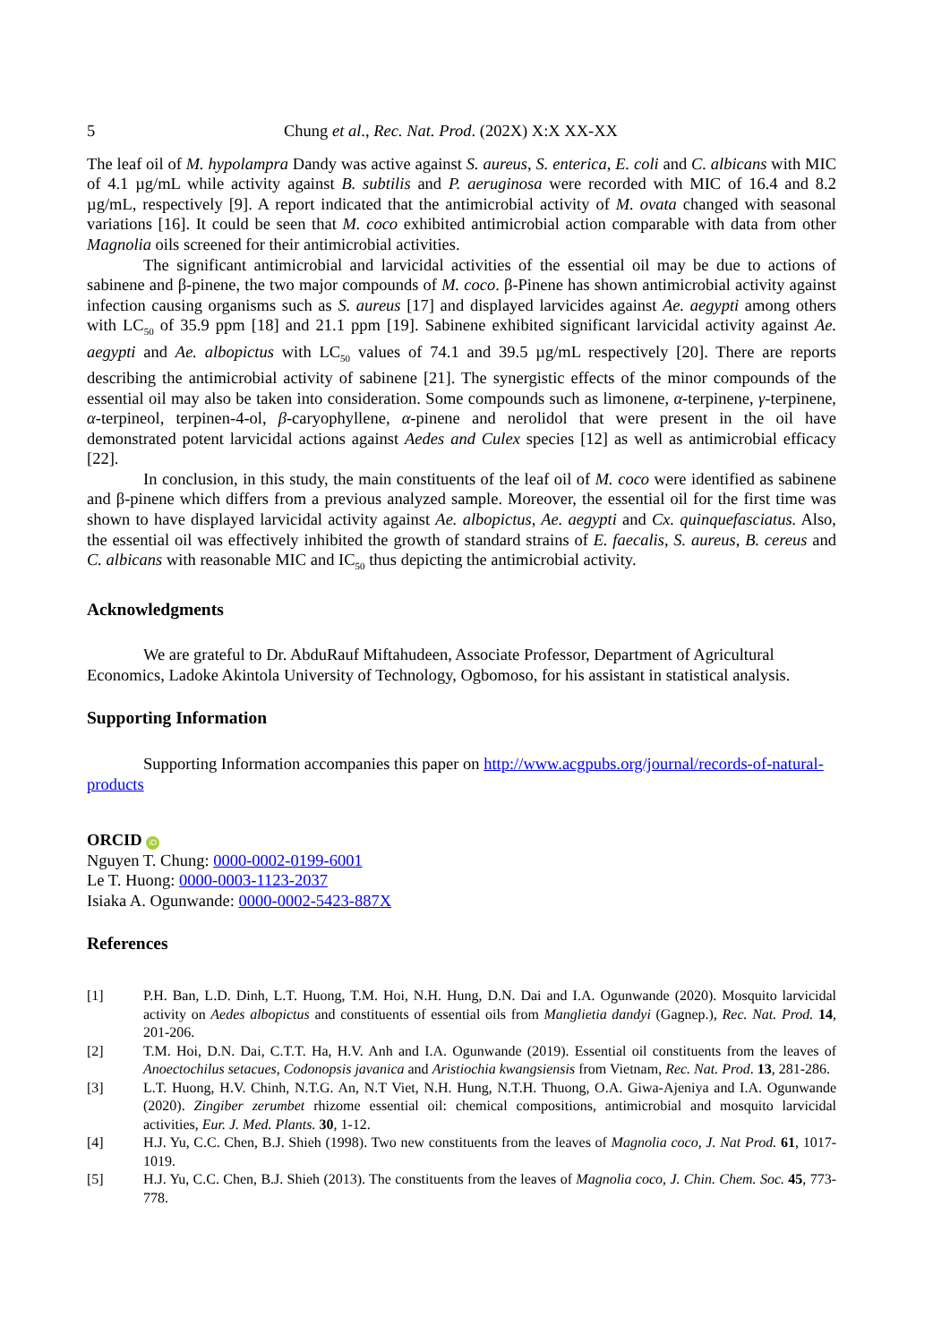5 Chung et al., Rec. Nat. Prod. (202X) X:X XX-XX
The leaf oil of M. hypolampra Dandy was active against S. aureus, S. enterica, E. coli and C. albicans with MIC of 4.1 µg/mL while activity against B. subtilis and P. aeruginosa were recorded with MIC of 16.4 and 8.2 µg/mL, respectively [9]. A report indicated that the antimicrobial activity of M. ovata changed with seasonal variations [16]. It could be seen that M. coco exhibited antimicrobial action comparable with data from other Magnolia oils screened for their antimicrobial activities.
The significant antimicrobial and larvicidal activities of the essential oil may be due to actions of sabinene and β-pinene, the two major compounds of M. coco. β-Pinene has shown antimicrobial activity against infection causing organisms such as S. aureus [17] and displayed larvicides against Ae. aegypti among others with LC<sub>50</sub> of 35.9 ppm [18] and 21.1 ppm [19]. Sabinene exhibited significant larvicidal activity against Ae. aegypti and Ae. albopictus with LC<sub>50</sub> values of 74.1 and 39.5 µg/mL respectively [20]. There are reports describing the antimicrobial activity of sabinene [21]. The synergistic effects of the minor compounds of the essential oil may also be taken into consideration. Some compounds such as limonene, α-terpinene, γ-terpinene, α-terpineol, terpinen-4-ol, β-caryophyllene, α-pinene and nerolidol that were present in the oil have demonstrated potent larvicidal actions against Aedes and Culex species [12] as well as antimicrobial efficacy [22].
In conclusion, in this study, the main constituents of the leaf oil of M. coco were identified as sabinene and β-pinene which differs from a previous analyzed sample. Moreover, the essential oil for the first time was shown to have displayed larvicidal activity against Ae. albopictus, Ae. aegypti and Cx. quinquefasciatus. Also, the essential oil was effectively inhibited the growth of standard strains of E. faecalis, S. aureus, B. cereus and C. albicans with reasonable MIC and IC<sub>50</sub> thus depicting the antimicrobial activity.
Acknowledgments
We are grateful to Dr. AbduRauf Miftahudeen, Associate Professor, Department of Agricultural Economics, Ladoke Akintola University of Technology, Ogbomoso, for his assistant in statistical analysis.
Supporting Information
Supporting Information accompanies this paper on http://www.acgpubs.org/journal/records-of-natural-products
ORCID iD
Nguyen T. Chung: 0000-0002-0199-6001
Le T. Huong: 0000-0003-1123-2037
Isiaka A. Ogunwande: 0000-0002-5423-887X
References
[1] P.H. Ban, L.D. Dinh, L.T. Huong, T.M. Hoi, N.H. Hung, D.N. Dai and I.A. Ogunwande (2020). Mosquito larvicidal activity on Aedes albopictus and constituents of essential oils from Manglietia dandyi (Gagnep.), Rec. Nat. Prod. 14, 201-206.
[2] T.M. Hoi, D.N. Dai, C.T.T. Ha, H.V. Anh and I.A. Ogunwande (2019). Essential oil constituents from the leaves of Anoectochilus setacues, Codonopsis javanica and Aristiochia kwangsiensis from Vietnam, Rec. Nat. Prod. 13, 281-286.
[3] L.T. Huong, H.V. Chinh, N.T.G. An, N.T Viet, N.H. Hung, N.T.H. Thuong, O.A. Giwa-Ajeniya and I.A. Ogunwande (2020). Zingiber zerumbet rhizome essential oil: chemical compositions, antimicrobial and mosquito larvicidal activities, Eur. J. Med. Plants. 30, 1-12.
[4] H.J. Yu, C.C. Chen, B.J. Shieh (1998). Two new constituents from the leaves of Magnolia coco, J. Nat Prod. 61, 1017-1019.
[5] H.J. Yu, C.C. Chen, B.J. Shieh (2013). The constituents from the leaves of Magnolia coco, J. Chin. Chem. Soc. 45, 773-778.